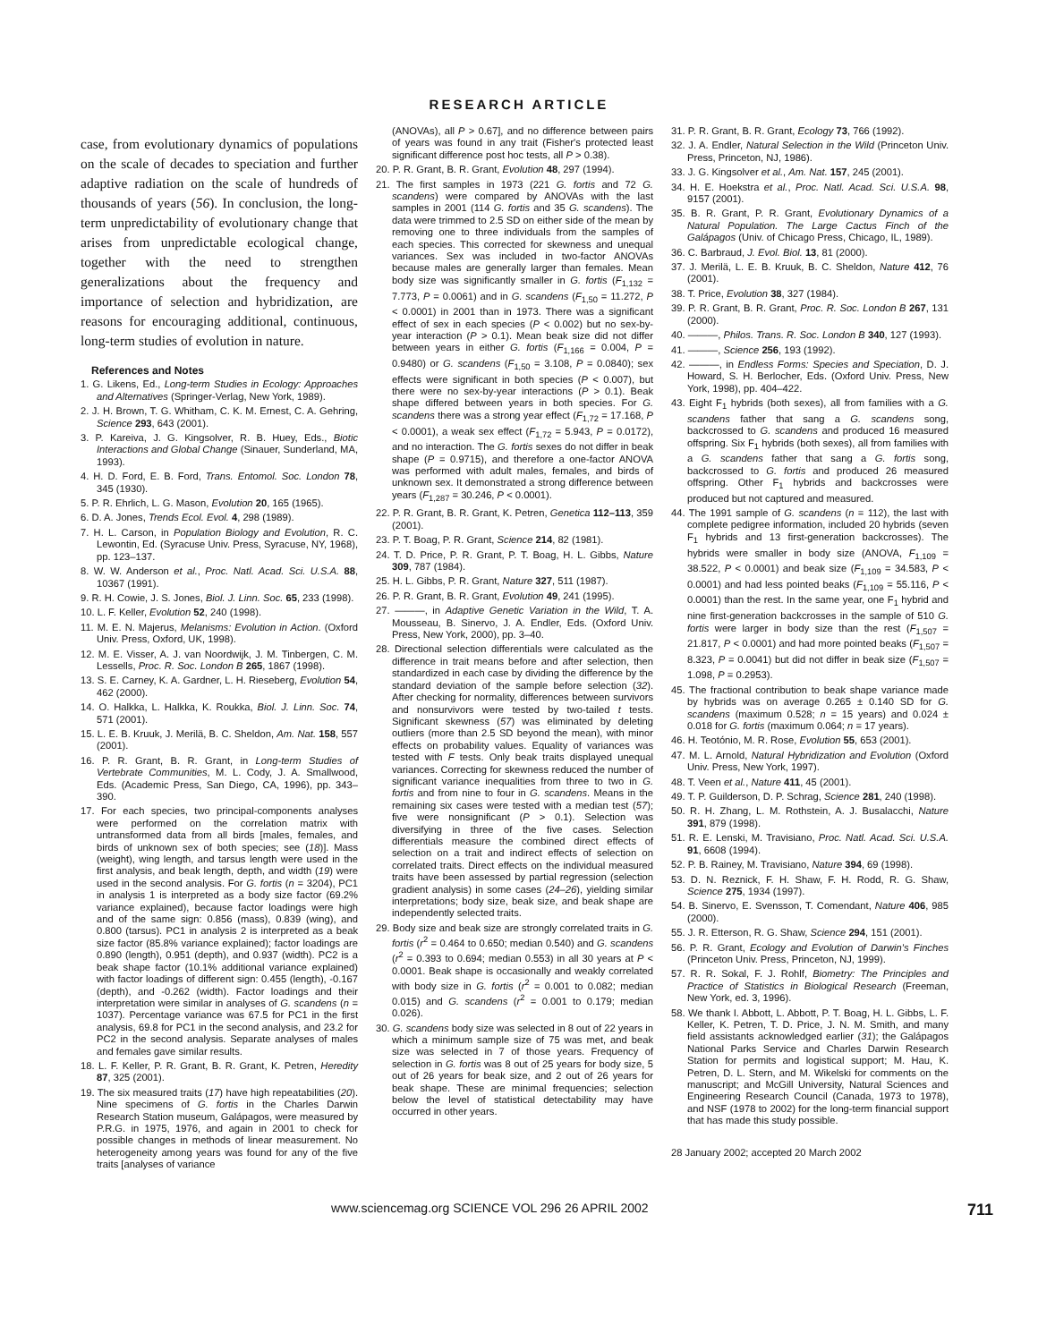RESEARCH ARTICLE
case, from evolutionary dynamics of populations on the scale of decades to speciation and further adaptive radiation on the scale of hundreds of thousands of years (56). In conclusion, the long-term unpredictability of evolutionary change that arises from unpredictable ecological change, together with the need to strengthen generalizations about the frequency and importance of selection and hybridization, are reasons for encouraging additional, continuous, long-term studies of evolution in nature.
References and Notes
1. G. Likens, Ed., Long-term Studies in Ecology: Approaches and Alternatives (Springer-Verlag, New York, 1989).
2. J. H. Brown, T. G. Whitham, C. K. M. Ernest, C. A. Gehring, Science 293, 643 (2001).
3. P. Kareiva, J. G. Kingsolver, R. B. Huey, Eds., Biotic Interactions and Global Change (Sinauer, Sunderland, MA, 1993).
4. H. D. Ford, E. B. Ford, Trans. Entomol. Soc. London 78, 345 (1930).
5. P. R. Ehrlich, L. G. Mason, Evolution 20, 165 (1965).
6. D. A. Jones, Trends Ecol. Evol. 4, 298 (1989).
7. H. L. Carson, in Population Biology and Evolution, R. C. Lewontin, Ed. (Syracuse Univ. Press, Syracuse, NY, 1968), pp. 123–137.
8. W. W. Anderson et al., Proc. Natl. Acad. Sci. U.S.A. 88, 10367 (1991).
9. R. H. Cowie, J. S. Jones, Biol. J. Linn. Soc. 65, 233 (1998).
10. L. F. Keller, Evolution 52, 240 (1998).
11. M. E. N. Majerus, Melanisms: Evolution in Action. (Oxford Univ. Press, Oxford, UK, 1998).
12. M. E. Visser, A. J. van Noordwijk, J. M. Tinbergen, C. M. Lessells, Proc. R. Soc. London B 265, 1867 (1998).
13. S. E. Carney, K. A. Gardner, L. H. Rieseberg, Evolution 54, 462 (2000).
14. O. Halkka, L. Halkka, K. Roukka, Biol. J. Linn. Soc. 74, 571 (2001).
15. L. E. B. Kruuk, J. Merilä, B. C. Sheldon, Am. Nat. 158, 557 (2001).
16. P. R. Grant, B. R. Grant, in Long-term Studies of Vertebrate Communities, M. L. Cody, J. A. Smallwood, Eds. (Academic Press, San Diego, CA, 1996), pp. 343–390.
17. For each species, two principal-components analyses were performed on the correlation matrix with untransformed data from all birds [males, females, and birds of unknown sex of both species; see (18)]. Mass (weight), wing length, and tarsus length were used in the first analysis, and beak length, depth, and width (19) were used in the second analysis. For G. fortis (n = 3204), PC1 in analysis 1 is interpreted as a body size factor (69.2% variance explained), because factor loadings were high and of the same sign: 0.856 (mass), 0.839 (wing), and 0.800 (tarsus). PC1 in analysis 2 is interpreted as a beak size factor (85.8% variance explained); factor loadings are 0.890 (length), 0.951 (depth), and 0.937 (width). PC2 is a beak shape factor (10.1% additional variance explained) with factor loadings of different sign: 0.455 (length), -0.167 (depth), and -0.262 (width). Factor loadings and their interpretation were similar in analyses of G. scandens (n = 1037). Percentage variance was 67.5 for PC1 in the first analysis, 69.8 for PC1 in the second analysis, and 23.2 for PC2 in the second analysis. Separate analyses of males and females gave similar results.
18. L. F. Keller, P. R. Grant, B. R. Grant, K. Petren, Heredity 87, 325 (2001).
19. The six measured traits (17) have high repeatabilities (20). Nine specimens of G. fortis in the Charles Darwin Research Station museum, Galápagos, were measured by P.R.G. in 1975, 1976, and again in 2001 to check for possible changes in methods of linear measurement. No heterogeneity among years was found for any of the five traits [analyses of variance
(ANOVAs), all P > 0.67], and no difference between pairs of years was found in any trait (Fisher's protected least significant difference post hoc tests, all P > 0.38).
20. P. R. Grant, B. R. Grant, Evolution 48, 297 (1994).
21. The first samples in 1973 (221 G. fortis and 72 G. scandens) were compared by ANOVAs with the last samples in 2001 (114 G. fortis and 35 G. scandens). The data were trimmed to 2.5 SD on either side of the mean by removing one to three individuals from the samples of each species. This corrected for skewness and unequal variances. Sex was included in two-factor ANOVAs because males are generally larger than females. Mean body size was significantly smaller in G. fortis (F<sub>1,132</sub> = 7.773, P = 0.0061) and in G. scandens (F<sub>1,50</sub> = 11.272, P < 0.0001) in 2001 than in 1973. There was a significant effect of sex in each species (P < 0.002) but no sex-by-year interaction (P > 0.1). Mean beak size did not differ between years in either G. fortis (F<sub>1,166</sub> = 0.004, P = 0.9480) or G. scandens (F<sub>1,50</sub> = 3.108, P = 0.0840); sex effects were significant in both species (P < 0.007), but there were no sex-by-year interactions (P > 0.1). Beak shape differed between years in both species. For G. scandens there was a strong year effect (F<sub>1,72</sub> = 17.168, P < 0.0001), a weak sex effect (F<sub>1,72</sub> = 5.943, P = 0.0172), and no interaction. The G. fortis sexes do not differ in beak shape (P = 0.9715), and therefore a one-factor ANOVA was performed with adult males, females, and birds of unknown sex. It demonstrated a strong difference between years (F<sub>1,287</sub> = 30.246, P < 0.0001).
22. P. R. Grant, B. R. Grant, K. Petren, Genetica 112–113, 359 (2001).
23. P. T. Boag, P. R. Grant, Science 214, 82 (1981).
24. T. D. Price, P. R. Grant, P. T. Boag, H. L. Gibbs, Nature 309, 787 (1984).
25. H. L. Gibbs, P. R. Grant, Nature 327, 511 (1987).
26. P. R. Grant, B. R. Grant, Evolution 49, 241 (1995).
27. ———, in Adaptive Genetic Variation in the Wild, T. A. Mousseau, B. Sinervo, J. A. Endler, Eds. (Oxford Univ. Press, New York, 2000), pp. 3–40.
28. Directional selection differentials were calculated as the difference in trait means before and after selection, then standardized in each case by dividing the difference by the standard deviation of the sample before selection (32). After checking for normality, differences between survivors and nonsurvivors were tested by two-tailed t tests. Significant skewness (57) was eliminated by deleting outliers (more than 2.5 SD beyond the mean), with minor effects on probability values. Equality of variances was tested with F tests. Only beak traits displayed unequal variances. Correcting for skewness reduced the number of significant variance inequalities from three to two in G. fortis and from nine to four in G. scandens. Means in the remaining six cases were tested with a median test (57); five were nonsignificant (P > 0.1). Selection was diversifying in three of the five cases. Selection differentials measure the combined direct effects of selection on a trait and indirect effects of selection on correlated traits. Direct effects on the individual measured traits have been assessed by partial regression (selection gradient analysis) in some cases (24–26), yielding similar interpretations; body size, beak size, and beak shape are independently selected traits.
29. Body size and beak size are strongly correlated traits in G. fortis (r<sup>2</sup> = 0.464 to 0.650; median 0.540) and G. scandens (r<sup>2</sup> = 0.393 to 0.694; median 0.553) in all 30 years at P < 0.0001. Beak shape is occasionally and weakly correlated with body size in G. fortis (r<sup>2</sup> = 0.001 to 0.082; median 0.015) and G. scandens (r<sup>2</sup> = 0.001 to 0.179; median 0.026).
30. G. scandens body size was selected in 8 out of 22 years in which a minimum sample size of 75 was met, and beak size was selected in 7 of those years. Frequency of selection in G. fortis was 8 out of 25 years for body size, 5 out of 26 years for beak size, and 2 out of 26 years for beak shape. These are minimal frequencies; selection below the level of statistical detectability may have occurred in other years.
31. P. R. Grant, B. R. Grant, Ecology 73, 766 (1992).
32. J. A. Endler, Natural Selection in the Wild (Princeton Univ. Press, Princeton, NJ, 1986).
33. J. G. Kingsolver et al., Am. Nat. 157, 245 (2001).
34. H. E. Hoekstra et al., Proc. Natl. Acad. Sci. U.S.A. 98, 9157 (2001).
35. B. R. Grant, P. R. Grant, Evolutionary Dynamics of a Natural Population. The Large Cactus Finch of the Galápagos (Univ. of Chicago Press, Chicago, IL, 1989).
36. C. Barbraud, J. Evol. Biol. 13, 81 (2000).
37. J. Merilä, L. E. B. Kruuk, B. C. Sheldon, Nature 412, 76 (2001).
38. T. Price, Evolution 38, 327 (1984).
39. P. R. Grant, B. R. Grant, Proc. R. Soc. London B 267, 131 (2000).
40. ———, Philos. Trans. R. Soc. London B 340, 127 (1993).
41. ———, Science 256, 193 (1992).
42. ———, in Endless Forms: Species and Speciation, D. J. Howard, S. H. Berlocher, Eds. (Oxford Univ. Press, New York, 1998), pp. 404–422.
43. Eight F<sub>1</sub> hybrids (both sexes), all from families with a G. scandens father that sang a G. scandens song, backcrossed to G. scandens and produced 16 measured offspring. Six F<sub>1</sub> hybrids (both sexes), all from families with a G. scandens father that sang a G. fortis song, backcrossed to G. fortis and produced 26 measured offspring. Other F<sub>1</sub> hybrids and backcrosses were produced but not captured and measured.
44. The 1991 sample of G. scandens (n = 112), the last with complete pedigree information, included 20 hybrids (seven F<sub>1</sub> hybrids and 13 first-generation backcrosses). The hybrids were smaller in body size (ANOVA, F<sub>1,109</sub> = 38.522, P < 0.0001) and beak size (F<sub>1,109</sub> = 34.583, P < 0.0001) and had less pointed beaks (F<sub>1,109</sub> = 55.116, P < 0.0001) than the rest. In the same year, one F<sub>1</sub> hybrid and nine first-generation backcrosses in the sample of 510 G. fortis were larger in body size than the rest (F<sub>1,507</sub> = 21.817, P < 0.0001) and had more pointed beaks (F<sub>1,507</sub> = 8.323, P = 0.0041) but did not differ in beak size (F<sub>1,507</sub> = 1.098, P = 0.2953).
45. The fractional contribution to beak shape variance made by hybrids was on average 0.265 ± 0.140 SD for G. scandens (maximum 0.528; n = 15 years) and 0.024 ± 0.018 for G. fortis (maximum 0.064; n = 17 years).
46. H. Teotónio, M. R. Rose, Evolution 55, 653 (2001).
47. M. L. Arnold, Natural Hybridization and Evolution (Oxford Univ. Press, New York, 1997).
48. T. Veen et al., Nature 411, 45 (2001).
49. T. P. Guilderson, D. P. Schrag, Science 281, 240 (1998).
50. R. H. Zhang, L. M. Rothstein, A. J. Busalacchi, Nature 391, 879 (1998).
51. R. E. Lenski, M. Travisiano, Proc. Natl. Acad. Sci. U.S.A. 91, 6608 (1994).
52. P. B. Rainey, M. Travisiano, Nature 394, 69 (1998).
53. D. N. Reznick, F. H. Shaw, F. H. Rodd, R. G. Shaw, Science 275, 1934 (1997).
54. B. Sinervo, E. Svensson, T. Comendant, Nature 406, 985 (2000).
55. J. R. Etterson, R. G. Shaw, Science 294, 151 (2001).
56. P. R. Grant, Ecology and Evolution of Darwin's Finches (Princeton Univ. Press, Princeton, NJ, 1999).
57. R. R. Sokal, F. J. Rohlf, Biometry: The Principles and Practice of Statistics in Biological Research (Freeman, New York, ed. 3, 1996).
58. We thank I. Abbott, L. Abbott, P. T. Boag, H. L. Gibbs, L. F. Keller, K. Petren, T. D. Price, J. N. M. Smith, and many field assistants acknowledged earlier (31); the Galápagos National Parks Service and Charles Darwin Research Station for permits and logistical support; M. Hau, K. Petren, D. L. Stern, and M. Wikelski for comments on the manuscript; and McGill University, Natural Sciences and Engineering Research Council (Canada, 1973 to 1978), and NSF (1978 to 2002) for the long-term financial support that has made this study possible.
28 January 2002; accepted 20 March 2002
www.sciencemag.org SCIENCE VOL 296 26 APRIL 2002 711